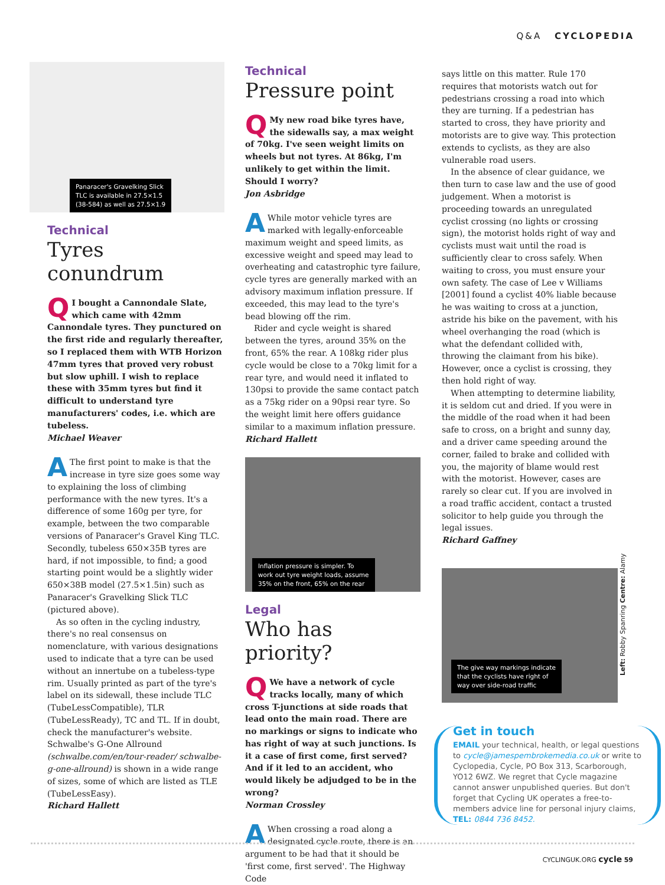Q&A CYCLOPEDIA
Panaracer's Gravelking Slick
TLC is available in 27.5×1.5
(38-584) as well as 27.5×1.9
Technical
Tyres conundrum
QI bought a Cannondale Slate, which came with 42mm Cannondale tyres. They punctured on the first ride and regularly thereafter, so I replaced them with WTB Horizon 47mm tyres that proved very robust but slow uphill. I wish to replace these with 35mm tyres but find it difficult to understand tyre manufacturers' codes, i.e. which are tubeless.
Michael Weaver
AThe first point to make is that the increase in tyre size goes some way to explaining the loss of climbing performance with the new tyres. It's a difference of some 160g per tyre, for example, between the two comparable versions of Panaracer's Gravel King TLC. Secondly, tubeless 650×35B tyres are hard, if not impossible, to find; a good starting point would be a slightly wider 650×38B model (27.5×1.5in) such as Panaracer's Gravelking Slick TLC (pictured above).
As so often in the cycling industry, there's no real consensus on nomenclature, with various designations used to indicate that a tyre can be used without an innertube on a tubeless-type rim. Usually printed as part of the tyre's label on its sidewall, these include TLC (TubeLessCompatible), TLR (TubeLessReady), TC and TL. If in doubt, check the manufacturer's website. Schwalbe's G-One Allround (schwalbe.com/en/tour-reader/ schwalbe-g-one-allround) is shown in a wide range of sizes, some of which are listed as TLE (TubeLessEasy).
Richard Hallett
Technical
Pressure point
QMy new road bike tyres have, the sidewalls say, a max weight of 70kg. I've seen weight limits on wheels but not tyres. At 86kg, I'm unlikely to get within the limit. Should I worry?
Jon Asbridge
AWhile motor vehicle tyres are marked with legally-enforceable maximum weight and speed limits, as excessive weight and speed may lead to overheating and catastrophic tyre failure, cycle tyres are generally marked with an advisory maximum inflation pressure. If exceeded, this may lead to the tyre's bead blowing off the rim.
Rider and cycle weight is shared between the tyres, around 35% on the front, 65% the rear. A 108kg rider plus cycle would be close to a 70kg limit for a rear tyre, and would need it inflated to 130psi to provide the same contact patch as a 75kg rider on a 90psi rear tyre. So the weight limit here offers guidance similar to a maximum inflation pressure.
Richard Hallett
Inflation pressure is simpler. To
work out tyre weight loads, assume
35% on the front, 65% on the rear
Legal
Who has priority?
QWe have a network of cycle tracks locally, many of which cross T-junctions at side roads that lead onto the main road. There are no markings or signs to indicate who has right of way at such junctions. Is it a case of first come, first served? And if it led to an accident, who would likely be adjudged to be in the wrong?
Norman Crossley
AWhen crossing a road along a designated cycle route, there is an argument to be had that it should be 'first come, first served'. The Highway Code
says little on this matter. Rule 170 requires that motorists watch out for pedestrians crossing a road into which they are turning. If a pedestrian has started to cross, they have priority and motorists are to give way. This protection extends to cyclists, as they are also vulnerable road users.
In the absence of clear guidance, we then turn to case law and the use of good judgement. When a motorist is proceeding towards an unregulated cyclist crossing (no lights or crossing sign), the motorist holds right of way and cyclists must wait until the road is sufficiently clear to cross safely. When waiting to cross, you must ensure your own safety. The case of Lee v Williams [2001] found a cyclist 40% liable because he was waiting to cross at a junction, astride his bike on the pavement, with his wheel overhanging the road (which is what the defendant collided with, throwing the claimant from his bike). However, once a cyclist is crossing, they then hold right of way.
When attempting to determine liability, it is seldom cut and dried. If you were in the middle of the road when it had been safe to cross, on a bright and sunny day, and a driver came speeding around the corner, failed to brake and collided with you, the majority of blame would rest with the motorist. However, cases are rarely so clear cut. If you are involved in a road traffic accident, contact a trusted solicitor to help guide you through the legal issues.
Richard Gaffney
The give way markings indicate
that the cyclists have right of
way over side-road traffic
Left: Robby Spanring Centre: Alamy
Get in touch
EMAIL your technical, health, or legal questions to cycle@jamespembrokemedia.co.uk or write to Cyclopedia, Cycle, PO Box 313, Scarborough, YO12 6WZ. We regret that Cycle magazine cannot answer unpublished queries. But don't forget that Cycling UK operates a free-to-members advice line for personal injury claims, TEL: 0844 736 8452.
CYCLINGUK.ORG cycle 59